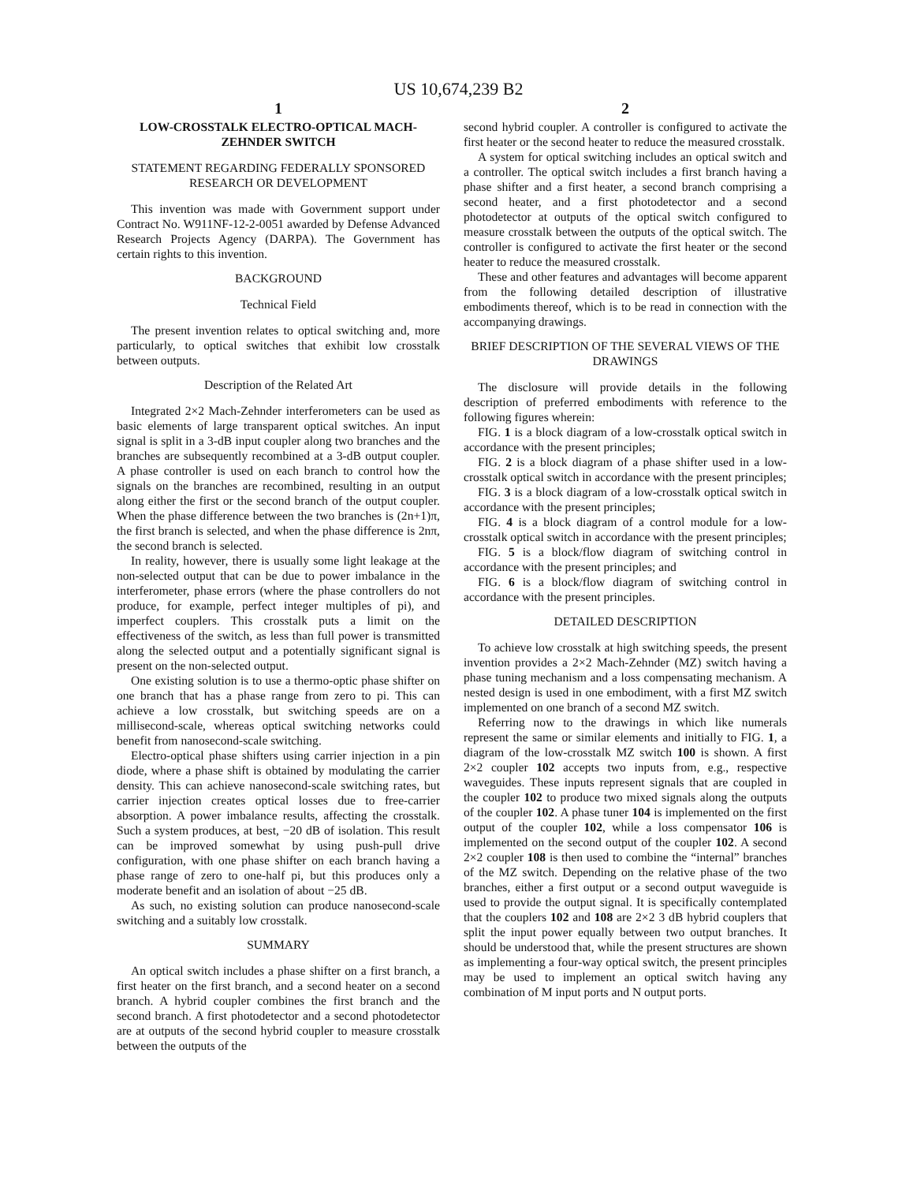US 10,674,239 B2
1
LOW-CROSSTALK ELECTRO-OPTICAL MACH-ZEHNDER SWITCH
STATEMENT REGARDING FEDERALLY SPONSORED RESEARCH OR DEVELOPMENT
This invention was made with Government support under Contract No. W911NF-12-2-0051 awarded by Defense Advanced Research Projects Agency (DARPA). The Government has certain rights to this invention.
BACKGROUND
Technical Field
The present invention relates to optical switching and, more particularly, to optical switches that exhibit low crosstalk between outputs.
Description of the Related Art
Integrated 2×2 Mach-Zehnder interferometers can be used as basic elements of large transparent optical switches. An input signal is split in a 3-dB input coupler along two branches and the branches are subsequently recombined at a 3-dB output coupler. A phase controller is used on each branch to control how the signals on the branches are recombined, resulting in an output along either the first or the second branch of the output coupler. When the phase difference between the two branches is (2n+1)π, the first branch is selected, and when the phase difference is 2nπ, the second branch is selected.
In reality, however, there is usually some light leakage at the non-selected output that can be due to power imbalance in the interferometer, phase errors (where the phase controllers do not produce, for example, perfect integer multiples of pi), and imperfect couplers. This crosstalk puts a limit on the effectiveness of the switch, as less than full power is transmitted along the selected output and a potentially significant signal is present on the non-selected output.
One existing solution is to use a thermo-optic phase shifter on one branch that has a phase range from zero to pi. This can achieve a low crosstalk, but switching speeds are on a millisecond-scale, whereas optical switching networks could benefit from nanosecond-scale switching.
Electro-optical phase shifters using carrier injection in a pin diode, where a phase shift is obtained by modulating the carrier density. This can achieve nanosecond-scale switching rates, but carrier injection creates optical losses due to free-carrier absorption. A power imbalance results, affecting the crosstalk. Such a system produces, at best, −20 dB of isolation. This result can be improved somewhat by using push-pull drive configuration, with one phase shifter on each branch having a phase range of zero to one-half pi, but this produces only a moderate benefit and an isolation of about −25 dB.
As such, no existing solution can produce nanosecond-scale switching and a suitably low crosstalk.
SUMMARY
An optical switch includes a phase shifter on a first branch, a first heater on the first branch, and a second heater on a second branch. A hybrid coupler combines the first branch and the second branch. A first photodetector and a second photodetector are at outputs of the second hybrid coupler to measure crosstalk between the outputs of the
2
second hybrid coupler. A controller is configured to activate the first heater or the second heater to reduce the measured crosstalk.
A system for optical switching includes an optical switch and a controller. The optical switch includes a first branch having a phase shifter and a first heater, a second branch comprising a second heater, and a first photodetector and a second photodetector at outputs of the optical switch configured to measure crosstalk between the outputs of the optical switch. The controller is configured to activate the first heater or the second heater to reduce the measured crosstalk.
These and other features and advantages will become apparent from the following detailed description of illustrative embodiments thereof, which is to be read in connection with the accompanying drawings.
BRIEF DESCRIPTION OF THE SEVERAL VIEWS OF THE DRAWINGS
The disclosure will provide details in the following description of preferred embodiments with reference to the following figures wherein:
FIG. 1 is a block diagram of a low-crosstalk optical switch in accordance with the present principles;
FIG. 2 is a block diagram of a phase shifter used in a low-crosstalk optical switch in accordance with the present principles;
FIG. 3 is a block diagram of a low-crosstalk optical switch in accordance with the present principles;
FIG. 4 is a block diagram of a control module for a low-crosstalk optical switch in accordance with the present principles;
FIG. 5 is a block/flow diagram of switching control in accordance with the present principles; and
FIG. 6 is a block/flow diagram of switching control in accordance with the present principles.
DETAILED DESCRIPTION
To achieve low crosstalk at high switching speeds, the present invention provides a 2×2 Mach-Zehnder (MZ) switch having a phase tuning mechanism and a loss compensating mechanism. A nested design is used in one embodiment, with a first MZ switch implemented on one branch of a second MZ switch.
Referring now to the drawings in which like numerals represent the same or similar elements and initially to FIG. 1, a diagram of the low-crosstalk MZ switch 100 is shown. A first 2×2 coupler 102 accepts two inputs from, e.g., respective waveguides. These inputs represent signals that are coupled in the coupler 102 to produce two mixed signals along the outputs of the coupler 102. A phase tuner 104 is implemented on the first output of the coupler 102, while a loss compensator 106 is implemented on the second output of the coupler 102. A second 2×2 coupler 108 is then used to combine the “internal” branches of the MZ switch. Depending on the relative phase of the two branches, either a first output or a second output waveguide is used to provide the output signal. It is specifically contemplated that the couplers 102 and 108 are 2×2 3 dB hybrid couplers that split the input power equally between two output branches. It should be understood that, while the present structures are shown as implementing a four-way optical switch, the present principles may be used to implement an optical switch having any combination of M input ports and N output ports.